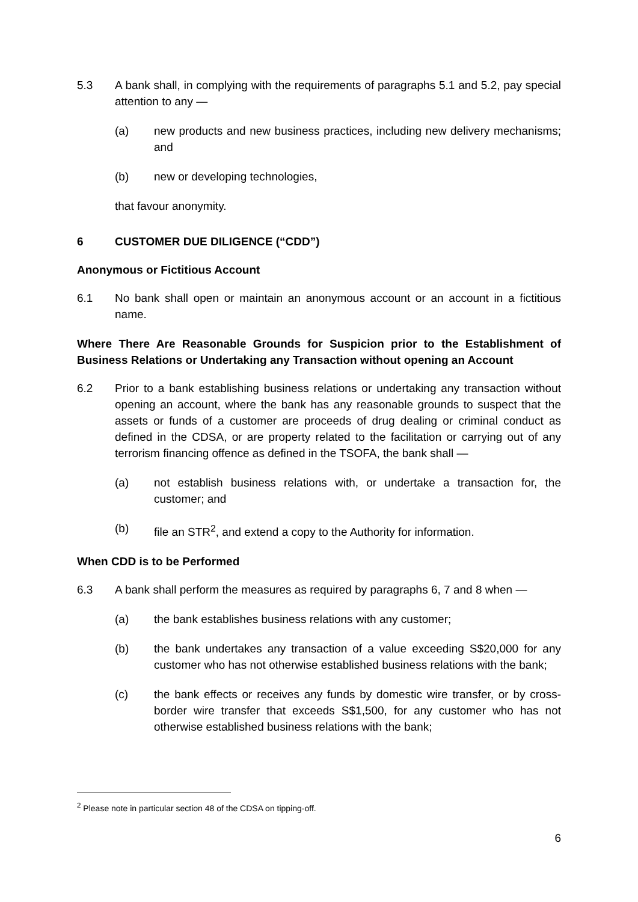5.3 A bank shall, in complying with the requirements of paragraphs 5.1 and 5.2, pay special attention to any —
(a) new products and new business practices, including new delivery mechanisms; and
(b) new or developing technologies,
that favour anonymity.
6 CUSTOMER DUE DILIGENCE (“CDD”)
Anonymous or Fictitious Account
6.1 No bank shall open or maintain an anonymous account or an account in a fictitious name.
Where There Are Reasonable Grounds for Suspicion prior to the Establishment of Business Relations or Undertaking any Transaction without opening an Account
6.2 Prior to a bank establishing business relations or undertaking any transaction without opening an account, where the bank has any reasonable grounds to suspect that the assets or funds of a customer are proceeds of drug dealing or criminal conduct as defined in the CDSA, or are property related to the facilitation or carrying out of any terrorism financing offence as defined in the TSOFA, the bank shall —
(a) not establish business relations with, or undertake a transaction for, the customer; and
(b) file an STR<sup>2</sup>, and extend a copy to the Authority for information.
When CDD is to be Performed
6.3 A bank shall perform the measures as required by paragraphs 6, 7 and 8 when —
(a) the bank establishes business relations with any customer;
(b) the bank undertakes any transaction of a value exceeding S$20,000 for any customer who has not otherwise established business relations with the bank;
(c) the bank effects or receives any funds by domestic wire transfer, or by cross-border wire transfer that exceeds S$1,500, for any customer who has not otherwise established business relations with the bank;
<sup>2</sup> Please note in particular section 48 of the CDSA on tipping-off.
6